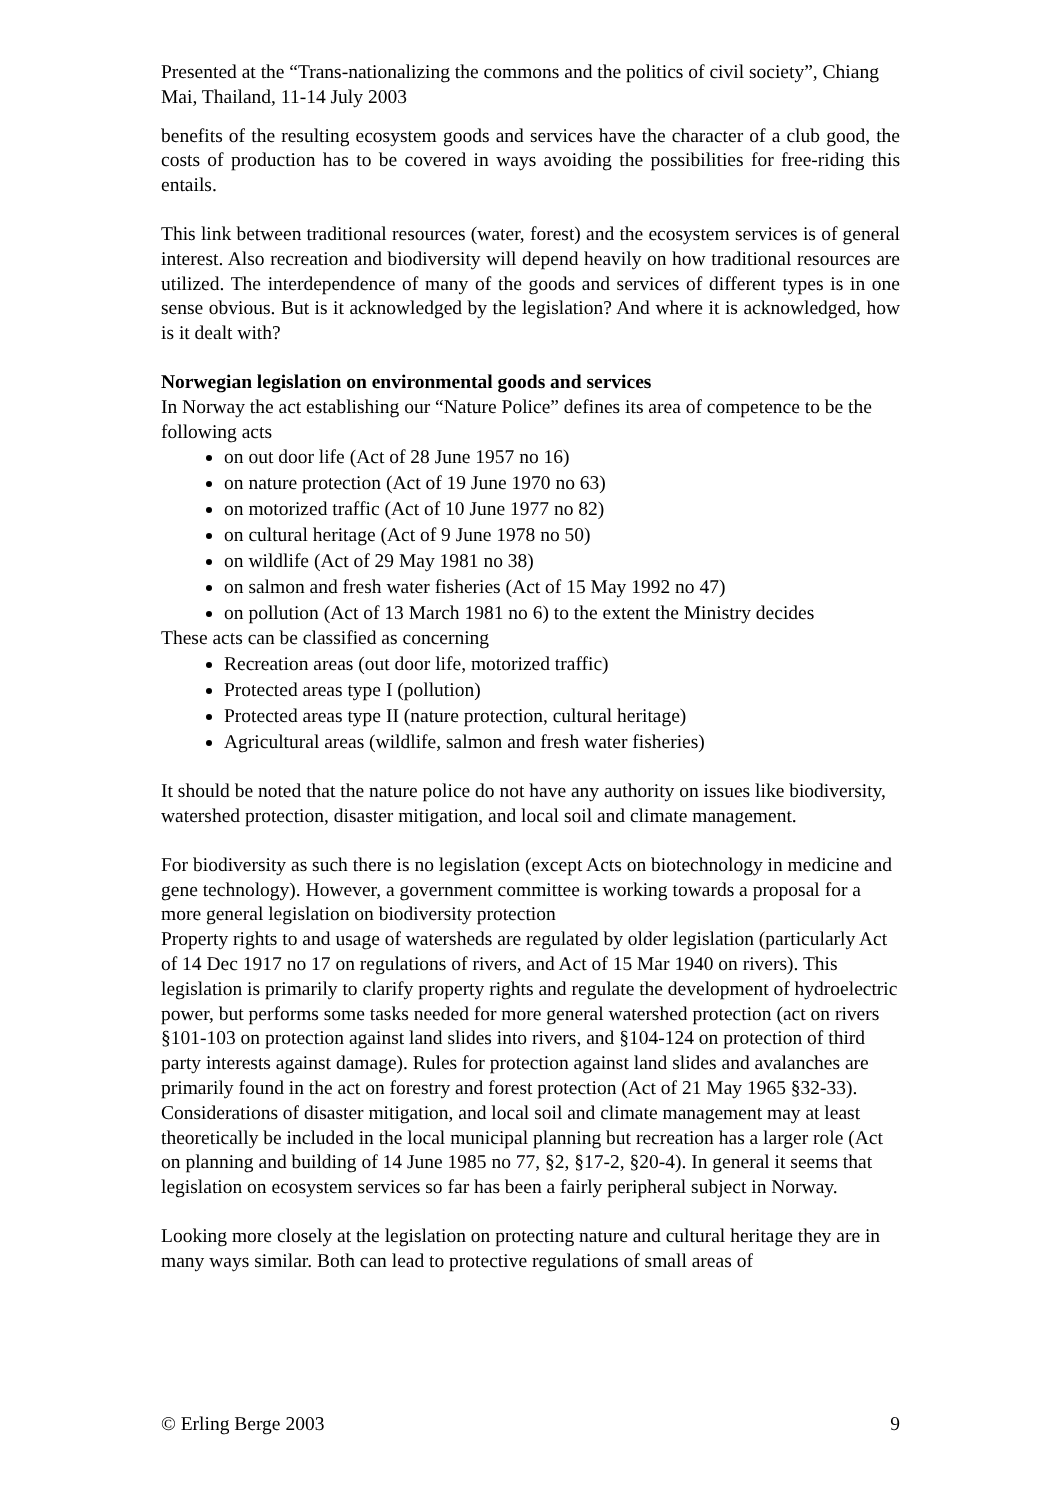Presented at the “Trans-nationalizing the commons and the politics of civil society”, Chiang Mai, Thailand, 11-14 July 2003
benefits of the resulting ecosystem goods and services have the character of a club good, the costs of production has to be covered in ways avoiding the possibilities for free-riding this entails.
This link between traditional resources (water, forest) and the ecosystem services is of general interest. Also recreation and biodiversity will depend heavily on how traditional resources are utilized. The interdependence of many of the goods and services of different types is in one sense obvious. But is it acknowledged by the legislation? And where it is acknowledged, how is it dealt with?
Norwegian legislation on environmental goods and services
In Norway the act establishing our “Nature Police” defines its area of competence to be the following acts
on out door life (Act of 28 June 1957 no 16)
on nature protection (Act of 19 June 1970 no 63)
on motorized traffic (Act of 10 June 1977 no 82)
on cultural heritage (Act of 9 June 1978 no 50)
on wildlife (Act of 29 May 1981 no 38)
on salmon and fresh water fisheries (Act of 15 May 1992 no 47)
on pollution (Act of 13 March 1981 no 6) to the extent the Ministry decides
These acts can be classified as concerning
Recreation areas (out door life, motorized traffic)
Protected areas type I (pollution)
Protected areas type II (nature protection, cultural heritage)
Agricultural areas (wildlife, salmon and fresh water fisheries)
It should be noted that the nature police do not have any authority on issues like biodiversity, watershed protection, disaster mitigation, and local soil and climate management.
For biodiversity as such there is no legislation (except Acts on biotechnology in medicine and gene technology). However, a government committee is working towards a proposal for a more general legislation on biodiversity protection
Property rights to and usage of watersheds are regulated by older legislation (particularly Act of 14 Dec 1917 no 17 on regulations of rivers, and Act of 15 Mar 1940 on rivers). This legislation is primarily to clarify property rights and regulate the development of hydroelectric power, but performs some tasks needed for more general watershed protection (act on rivers §101-103 on protection against land slides into rivers, and §104-124 on protection of third party interests against damage). Rules for protection against land slides and avalanches are primarily found in the act on forestry and forest protection (Act of 21 May 1965 §32-33). Considerations of disaster mitigation, and local soil and climate management may at least theoretically be included in the local municipal planning but recreation has a larger role (Act on planning and building of 14 June 1985 no 77, §2, §17-2, §20-4). In general it seems that legislation on ecosystem services so far has been a fairly peripheral subject in Norway.
Looking more closely at the legislation on protecting nature and cultural heritage they are in many ways similar. Both can lead to protective regulations of small areas of
© Erling Berge 2003 9